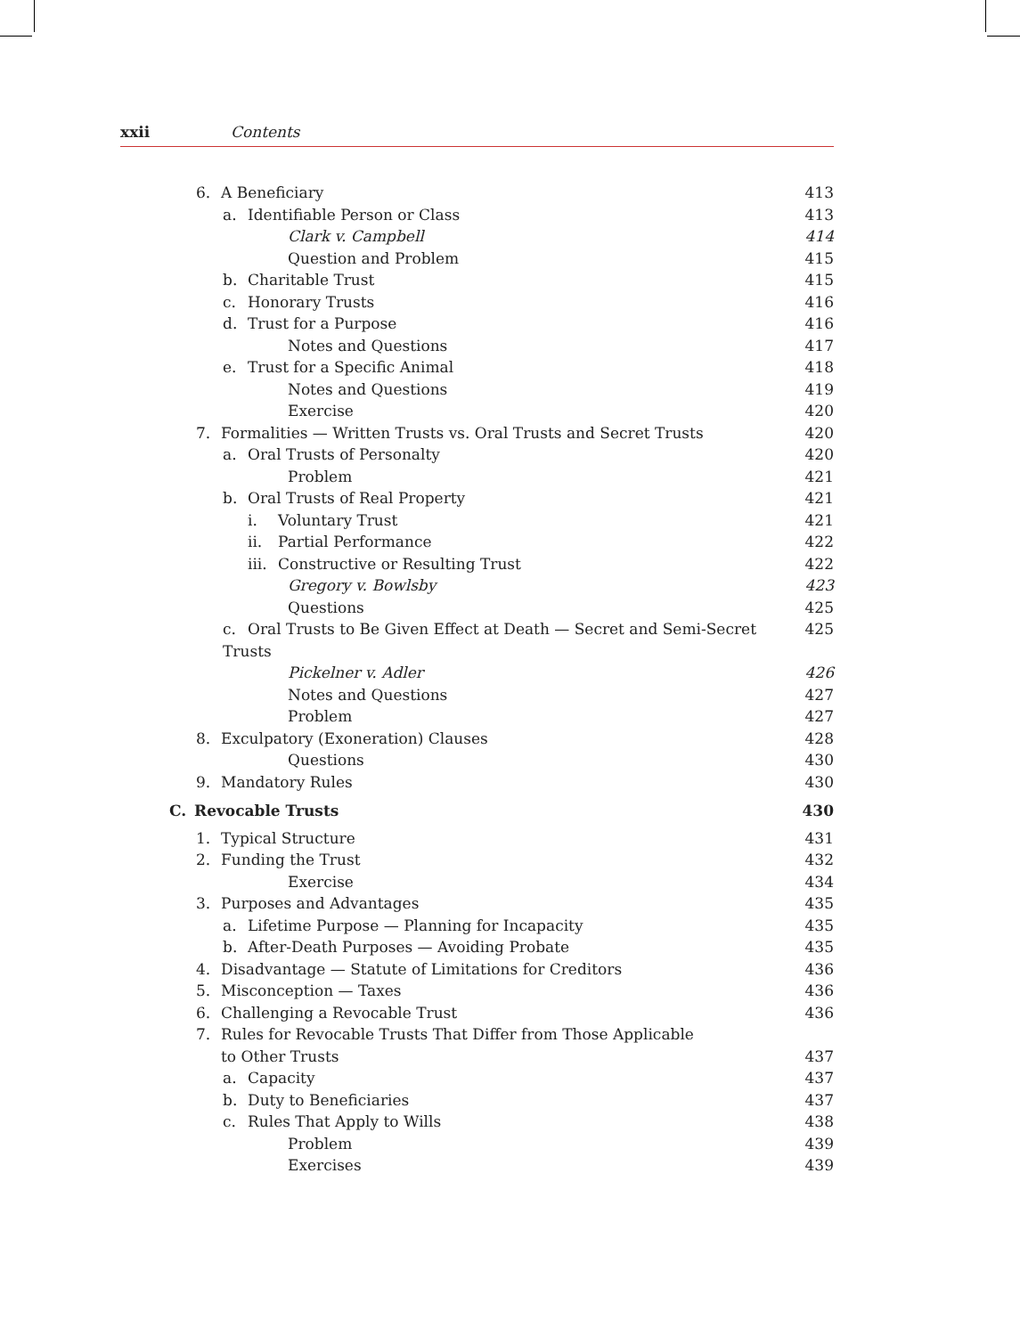xxii Contents
6. A Beneficiary 413
a. Identifiable Person or Class 413
Clark v. Campbell 414
Question and Problem 415
b. Charitable Trust 415
c. Honorary Trusts 416
d. Trust for a Purpose 416
Notes and Questions 417
e. Trust for a Specific Animal 418
Notes and Questions 419
Exercise 420
7. Formalities — Written Trusts vs. Oral Trusts and Secret Trusts 420
a. Oral Trusts of Personalty 420
Problem 421
b. Oral Trusts of Real Property 421
i. Voluntary Trust 421
ii. Partial Performance 422
iii. Constructive or Resulting Trust 422
Gregory v. Bowlsby 423
Questions 425
c. Oral Trusts to Be Given Effect at Death — Secret and Semi-Secret Trusts 425
Pickelner v. Adler 426
Notes and Questions 427
Problem 427
8. Exculpatory (Exoneration) Clauses 428
Questions 430
9. Mandatory Rules 430
C. Revocable Trusts 430
1. Typical Structure 431
2. Funding the Trust 432
Exercise 434
3. Purposes and Advantages 435
a. Lifetime Purpose — Planning for Incapacity 435
b. After-Death Purposes — Avoiding Probate 435
4. Disadvantage — Statute of Limitations for Creditors 436
5. Misconception — Taxes 436
6. Challenging a Revocable Trust 436
7. Rules for Revocable Trusts That Differ from Those Applicable
to Other Trusts 437
a. Capacity 437
b. Duty to Beneficiaries 437
c. Rules That Apply to Wills 438
Problem 439
Exercises 439